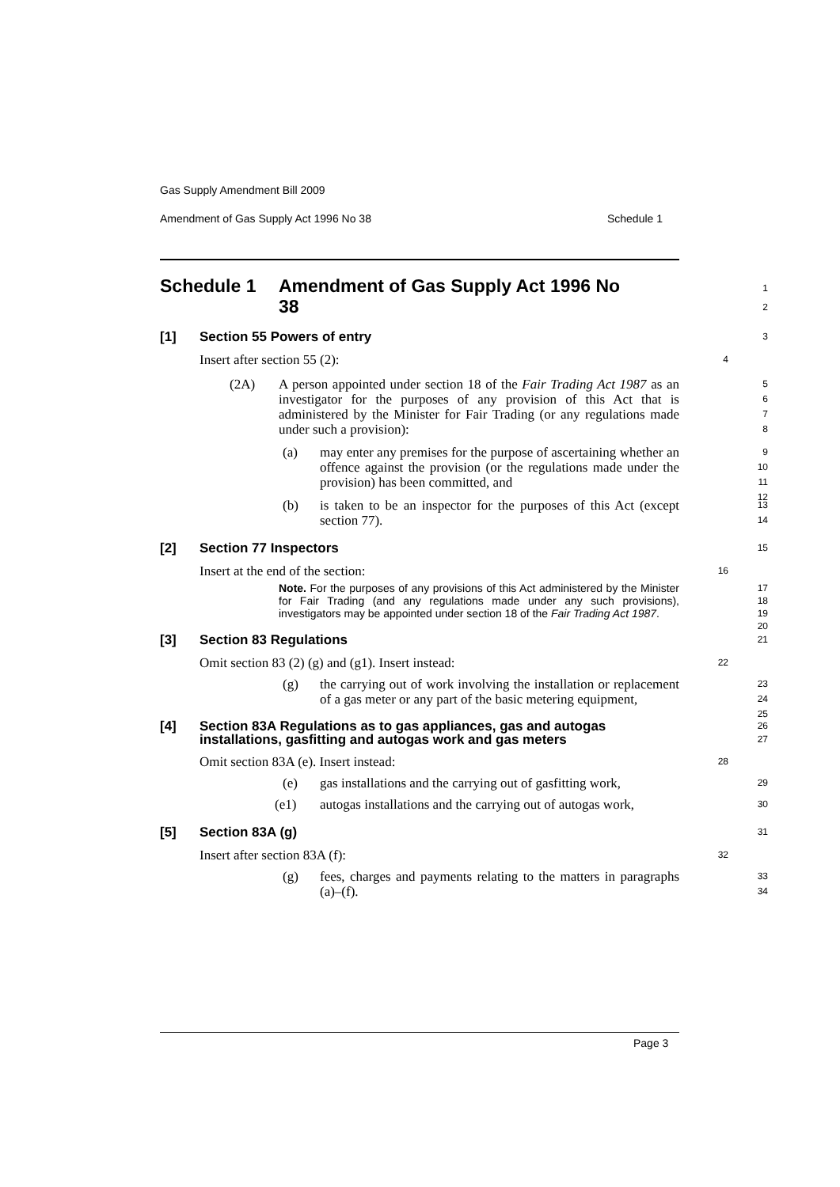Gas Supply Amendment Bill 2009
Amendment of Gas Supply Act 1996 No 38 Schedule 1
Page 3
Schedule 1 Amendment of Gas Supply Act 1996 No 38
1
2
[1] Section 55 Powers of entry
3
Insert after section 55 (2):
4
(2A) A person appointed under section 18 of the Fair Trading Act 1987 as an investigator for the purposes of any provision of this Act that is administered by the Minister for Fair Trading (or any regulations made under such a provision):
5
6
7
8
(a) may enter any premises for the purpose of ascertaining whether an offence against the provision (or the regulations made under the provision) has been committed, and
9
10
11
12
(b) is taken to be an inspector for the purposes of this Act (except section 77).
13
14
[2] Section 77 Inspectors
15
Insert at the end of the section:
16
Note. For the purposes of any provisions of this Act administered by the Minister for Fair Trading (and any regulations made under any such provisions), investigators may be appointed under section 18 of the Fair Trading Act 1987.
17
18
19
20
[3] Section 83 Regulations
21
Omit section 83 (2) (g) and (g1). Insert instead:
22
(g) the carrying out of work involving the installation or replacement of a gas meter or any part of the basic metering equipment,
23
24
25
[4] Section 83A Regulations as to gas appliances, gas and autogas installations, gasfitting and autogas work and gas meters
26
27
Omit section 83A (e). Insert instead:
28
(e) gas installations and the carrying out of gasfitting work,
29
(e1) autogas installations and the carrying out of autogas work,
30
[5] Section 83A (g)
31
Insert after section 83A (f):
32
(g) fees, charges and payments relating to the matters in paragraphs (a)–(f).
33
34